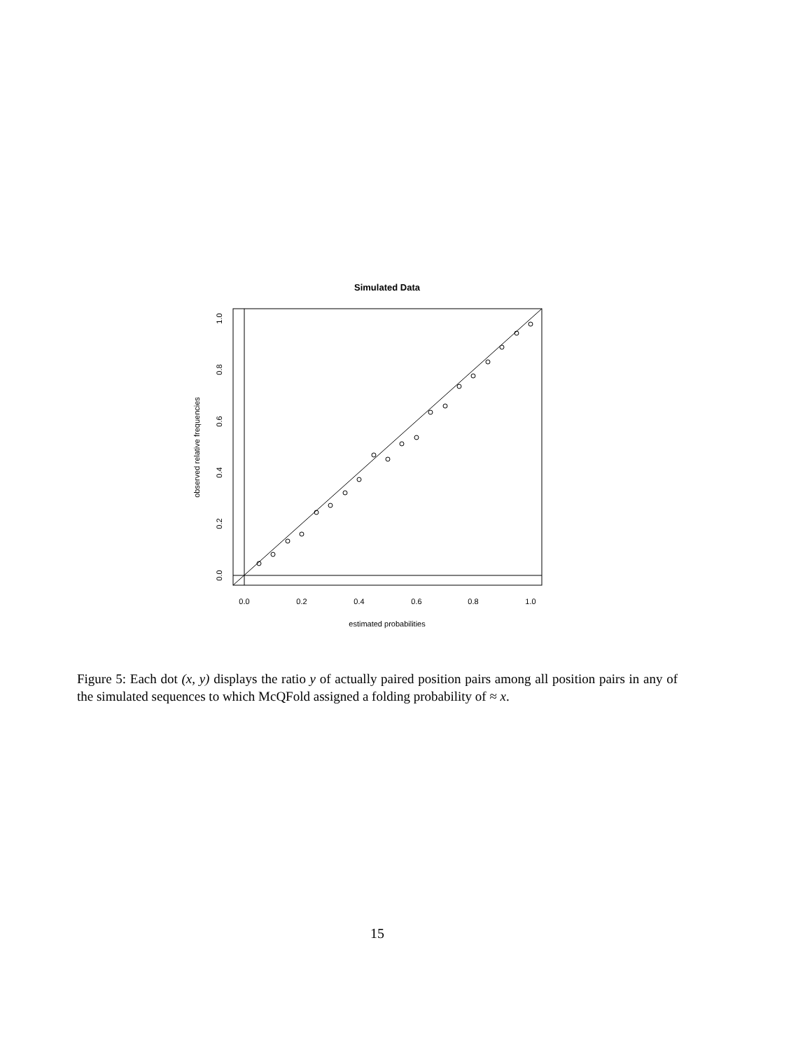Simulated Data
0.0
0.2
0.4
0.6
0.8
1.0
estimated probabilities
0.0
0.2
0.4
0.6
0.8
1.0
observed relative frequencies
Figure 5: Each dot (x, y) displays the ratio y of actually paired position pairs among all position pairs in any of the simulated sequences to which McQFold assigned a folding probability of ≈ x.
15